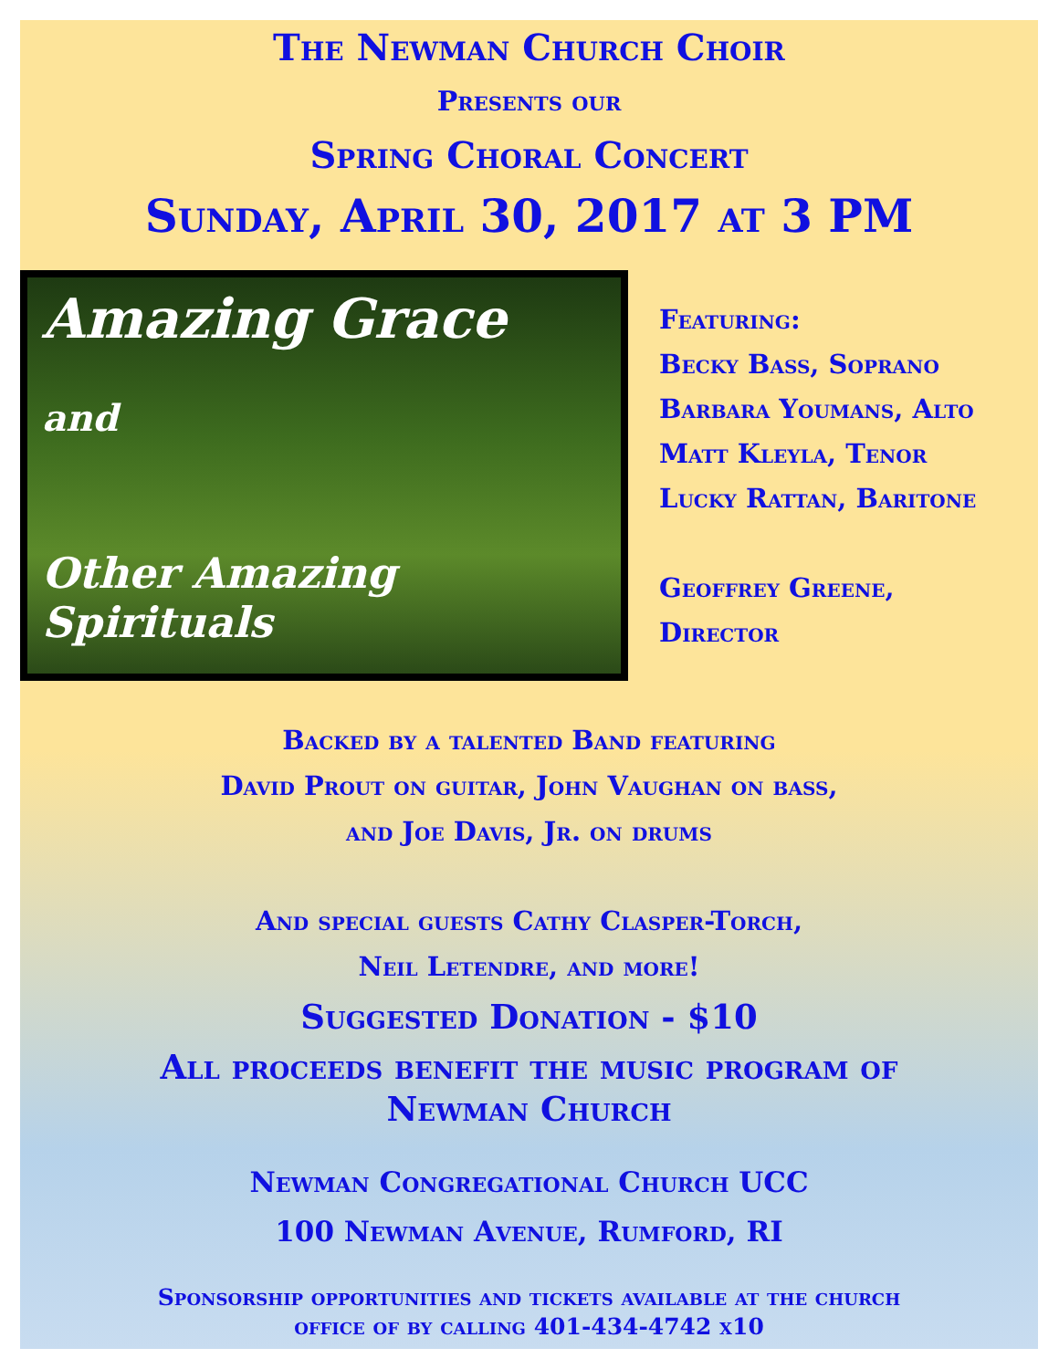The Newman Church Choir
Presents our
Spring Choral Concert
Sunday, April 30, 2017 at 3 PM
Amazing Grace
and
Other Amazing Spirituals
Featuring:
Becky Bass, Soprano
Barbara Youmans, Alto
Matt Kleyla, Tenor
Lucky Rattan, Baritone
Geoffrey Greene,
Director
Backed by a talented Band featuring
David Prout on guitar, John Vaughan on bass,
and Joe Davis, Jr. on drums
And special guests Cathy Clasper-Torch,
Neil Letendre, and more!
Suggested Donation - $10
All proceeds benefit the music program of
Newman Church
Newman Congregational Church UCC
100 Newman Avenue, Rumford, RI
Sponsorship opportunities and tickets available at the church
office of by calling 401-434-4742 x10